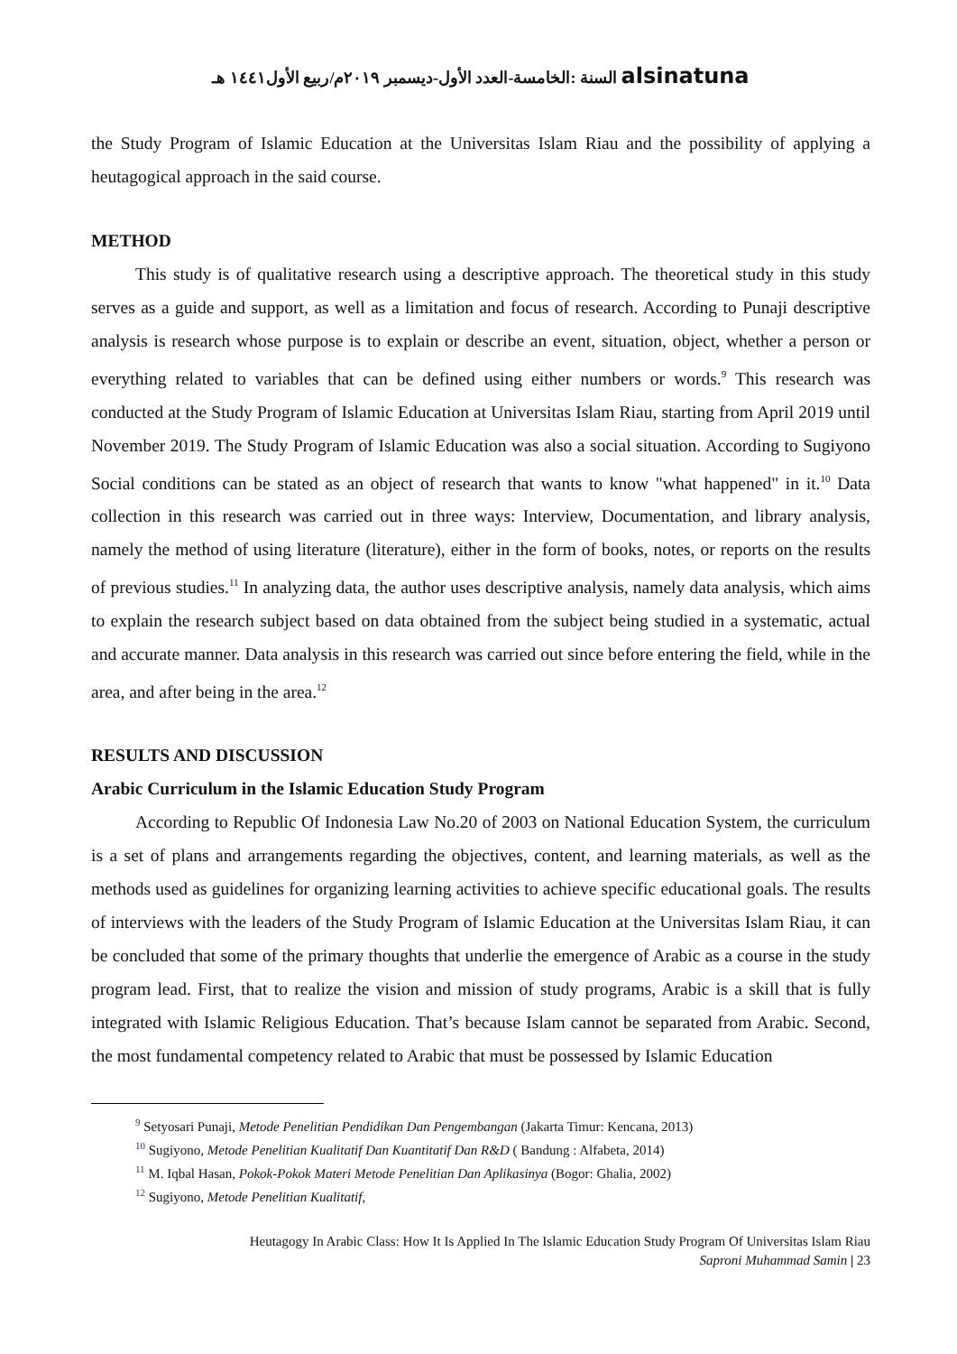السنة :الخامسة-العدد الأول-ديسمبر ٢٠١٩م/ربيع الأول١٤٤١ هـ alsinatuna
the Study Program of Islamic Education at the Universitas Islam Riau and the possibility of applying a heutagogical approach in the said course.
METHOD
This study is of qualitative research using a descriptive approach. The theoretical study in this study serves as a guide and support, as well as a limitation and focus of research. According to Punaji descriptive analysis is research whose purpose is to explain or describe an event, situation, object, whether a person or everything related to variables that can be defined using either numbers or words.<sup>9</sup> This research was conducted at the Study Program of Islamic Education at Universitas Islam Riau, starting from April 2019 until November 2019. The Study Program of Islamic Education was also a social situation. According to Sugiyono Social conditions can be stated as an object of research that wants to know "what happened" in it.<sup>10</sup> Data collection in this research was carried out in three ways: Interview, Documentation, and library analysis, namely the method of using literature (literature), either in the form of books, notes, or reports on the results of previous studies.<sup>11</sup> In analyzing data, the author uses descriptive analysis, namely data analysis, which aims to explain the research subject based on data obtained from the subject being studied in a systematic, actual and accurate manner. Data analysis in this research was carried out since before entering the field, while in the area, and after being in the area.<sup>12</sup>
RESULTS AND DISCUSSION
Arabic Curriculum in the Islamic Education Study Program
According to Republic Of Indonesia Law No.20 of 2003 on National Education System, the curriculum is a set of plans and arrangements regarding the objectives, content, and learning materials, as well as the methods used as guidelines for organizing learning activities to achieve specific educational goals. The results of interviews with the leaders of the Study Program of Islamic Education at the Universitas Islam Riau, it can be concluded that some of the primary thoughts that underlie the emergence of Arabic as a course in the study program lead. First, that to realize the vision and mission of study programs, Arabic is a skill that is fully integrated with Islamic Religious Education. That’s because Islam cannot be separated from Arabic. Second, the most fundamental competency related to Arabic that must be possessed by Islamic Education
<sup>9</sup> Setyosari Punaji, Metode Penelitian Pendidikan Dan Pengembangan (Jakarta Timur: Kencana, 2013)
<sup>10</sup> Sugiyono, Metode Penelitian Kualitatif Dan Kuantitatif Dan R&D ( Bandung : Alfabeta, 2014)
<sup>11</sup> M. Iqbal Hasan, Pokok-Pokok Materi Metode Penelitian Dan Aplikasinya (Bogor: Ghalia, 2002)
<sup>12</sup> Sugiyono, Metode Penelitian Kualitatif,
Heutagogy In Arabic Class: How It Is Applied In The Islamic Education Study Program Of Universitas Islam Riau
Saproni Muhammad Samin | 23